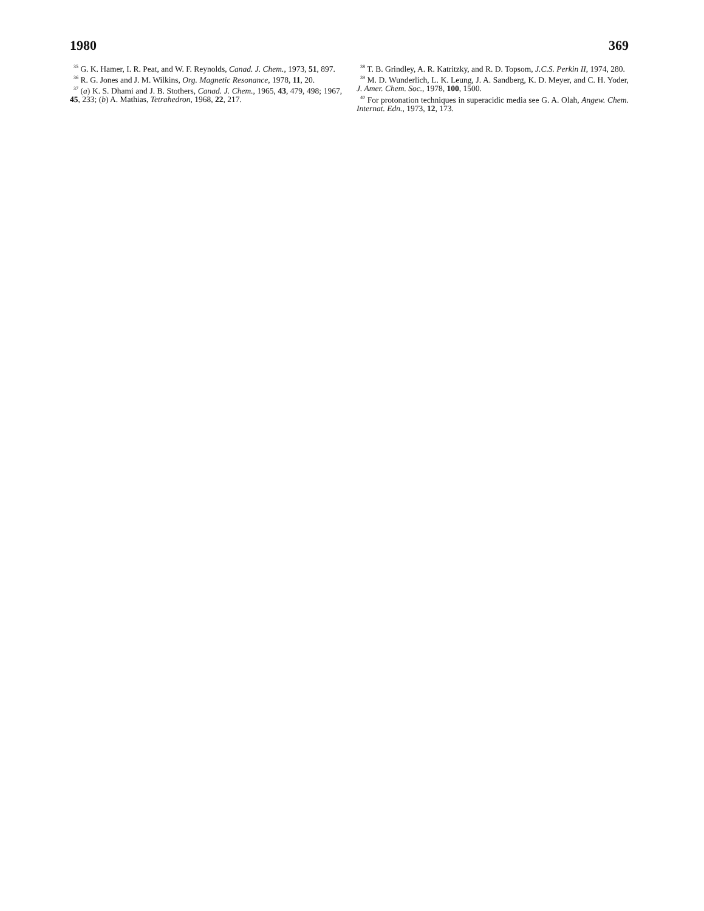1980 369
<sup>35</sup> G. K. Hamer, I. R. Peat, and W. F. Reynolds, Canad. J. Chem., 1973, 51, 897.
<sup>36</sup> R. G. Jones and J. M. Wilkins, Org. Magnetic Resonance, 1978, 11, 20.
<sup>37</sup> (a) K. S. Dhami and J. B. Stothers, Canad. J. Chem., 1965, 43, 479, 498; 1967, 45, 233; (b) A. Mathias, Tetrahedron, 1968, 22, 217.
<sup>38</sup> T. B. Grindley, A. R. Katritzky, and R. D. Topsom, J.C.S. Perkin II, 1974, 280.
<sup>39</sup> M. D. Wunderlich, L. K. Leung, J. A. Sandberg, K. D. Meyer, and C. H. Yoder, J. Amer. Chem. Soc., 1978, 100, 1500.
<sup>40</sup> For protonation techniques in superacidic media see G. A. Olah, Angew. Chem. Internat. Edn., 1973, 12, 173.